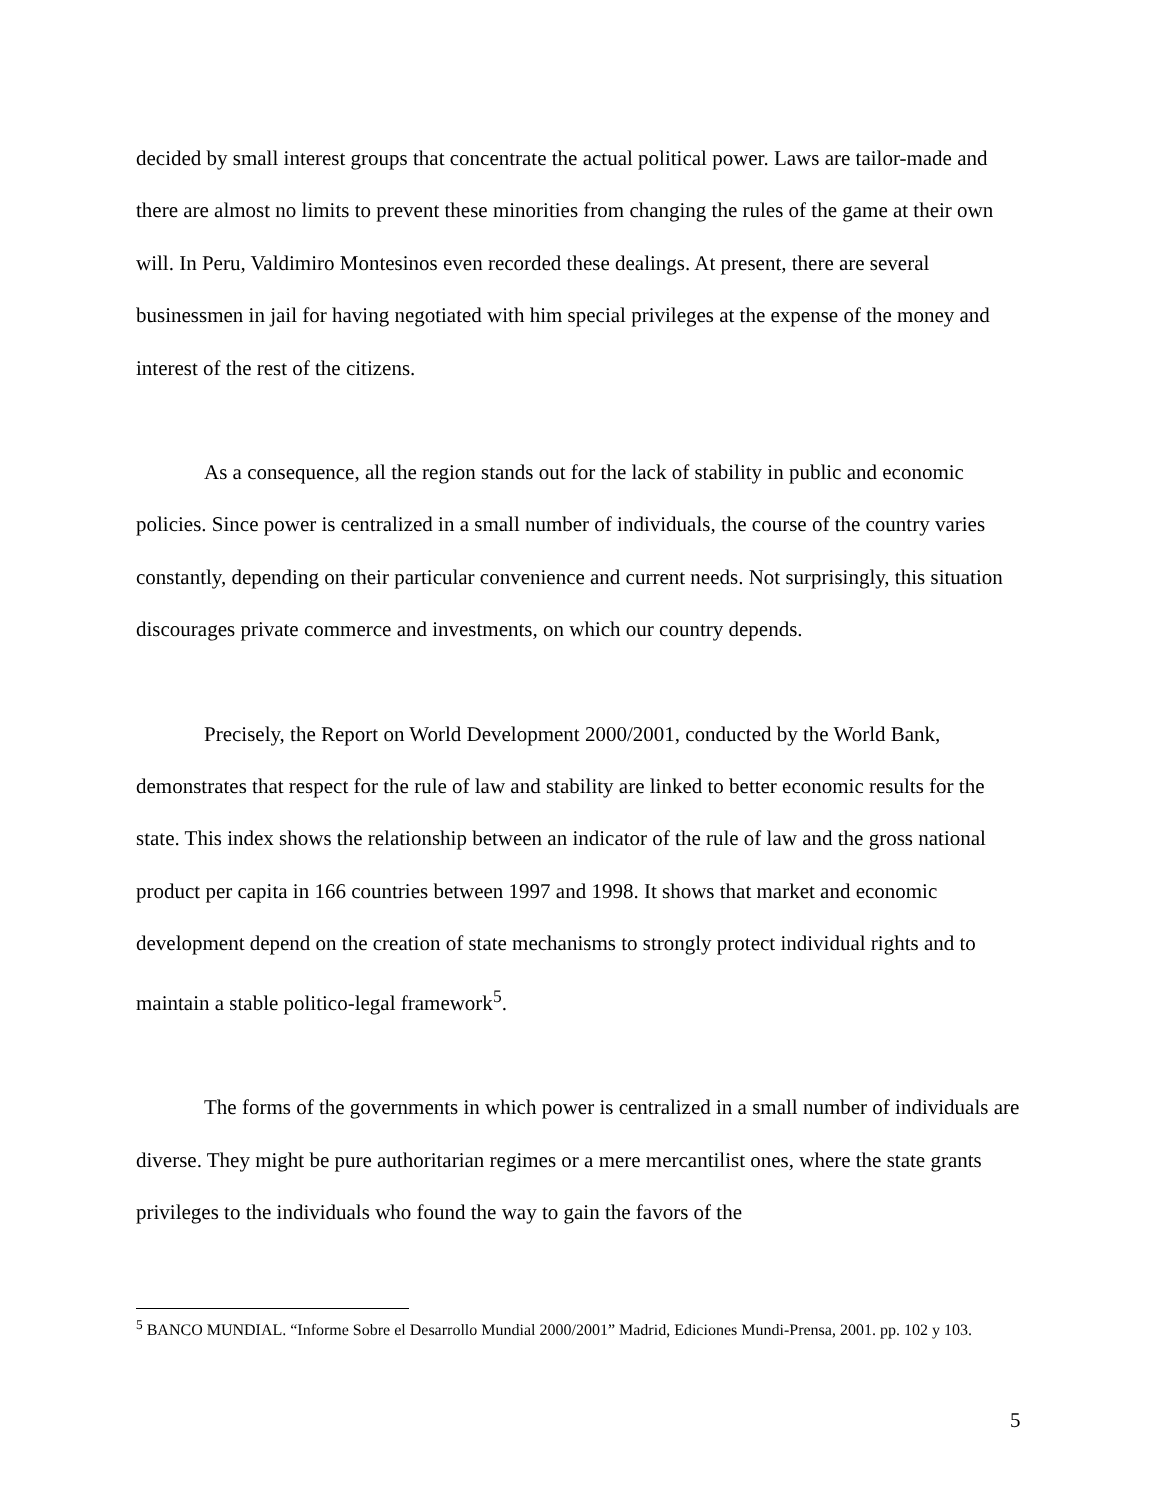decided by small interest groups that concentrate the actual political power. Laws are tailor-made and there are almost no limits to prevent these minorities from changing the rules of the game at their own will. In Peru, Valdimiro Montesinos even recorded these dealings. At present, there are several businessmen in jail for having negotiated with him special privileges at the expense of the money and interest of the rest of the citizens.
As a consequence, all the region stands out for the lack of stability in public and economic policies. Since power is centralized in a small number of individuals, the course of the country varies constantly, depending on their particular convenience and current needs. Not surprisingly, this situation discourages private commerce and investments, on which our country depends.
Precisely, the Report on World Development 2000/2001, conducted by the World Bank, demonstrates that respect for the rule of law and stability are linked to better economic results for the state. This index shows the relationship between an indicator of the rule of law and the gross national product per capita in 166 countries between 1997 and 1998. It shows that market and economic development depend on the creation of state mechanisms to strongly protect individual rights and to maintain a stable politico-legal framework<sup>5</sup>.
The forms of the governments in which power is centralized in a small number of individuals are diverse. They might be pure authoritarian regimes or a mere mercantilist ones, where the state grants privileges to the individuals who found the way to gain the favors of the
<sup>5</sup> BANCO MUNDIAL. “Informe Sobre el Desarrollo Mundial 2000/2001” Madrid, Ediciones Mundi-Prensa, 2001. pp. 102 y 103.
5